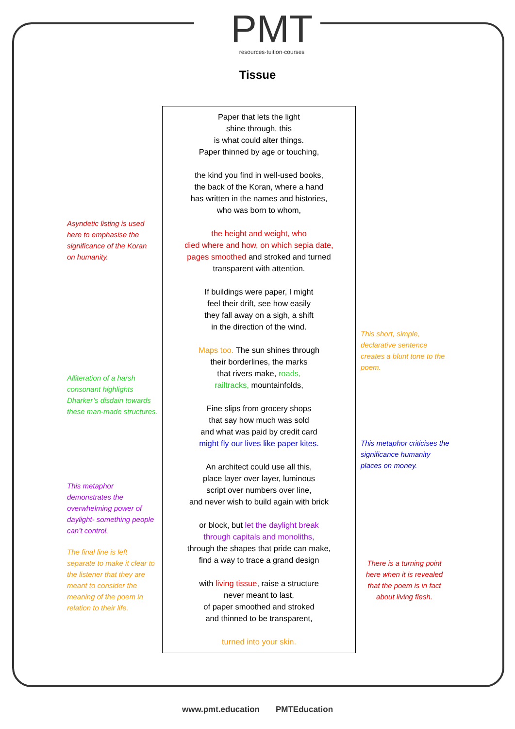PMT
resources·tuition·courses
Tissue
Asyndetic listing is used here to emphasise the significance of the Koran on humanity.
Alliteration of a harsh consonant highlights Dharker’s disdain towards these man-made structures.
This metaphor demonstrates the overwhelming power of daylight- something people can’t control.
The final line is left separate to make it clear to the listener that they are meant to consider the meaning of the poem in relation to their life.
This short, simple, declarative sentence creates a blunt tone to the poem.
This metaphor criticises the significance humanity places on money.
There is a turning point here when it is revealed that the poem is in fact about living flesh.
Paper that lets the light
shine through, this
is what could alter things.
Paper thinned by age or touching,
the kind you find in well-used books,
the back of the Koran, where a hand
has written in the names and histories,
who was born to whom,
the height and weight, who
died where and how, on which sepia date,
pages smoothed and stroked and turned
transparent with attention.
If buildings were paper, I might
feel their drift, see how easily
they fall away on a sigh, a shift
in the direction of the wind.
Maps too. The sun shines through
their borderlines, the marks
that rivers make, roads,
railtracks, mountainfolds,
Fine slips from grocery shops
that say how much was sold
and what was paid by credit card
might fly our lives like paper kites.
An architect could use all this,
place layer over layer, luminous
script over numbers over line,
and never wish to build again with brick
or block, but let the daylight break
through capitals and monoliths,
through the shapes that pride can make,
find a way to trace a grand design
with living tissue, raise a structure
never meant to last,
of paper smoothed and stroked
and thinned to be transparent,
turned into your skin.
www.pmt.education PMTEducation